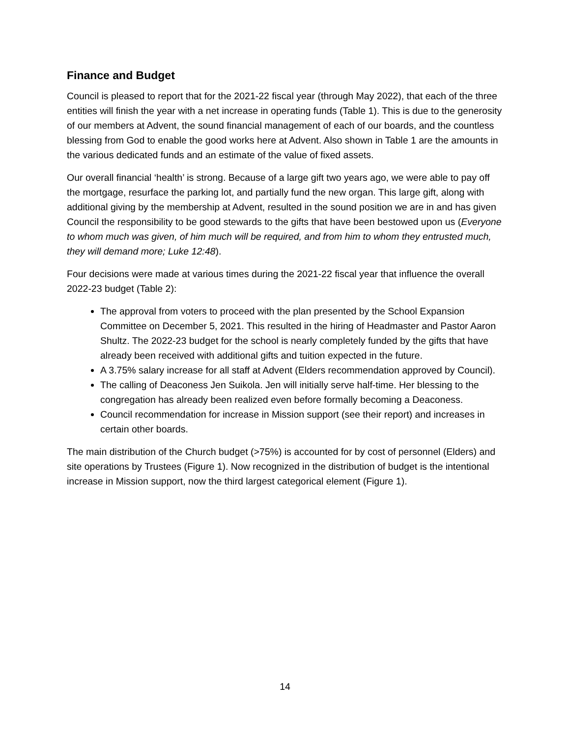Finance and Budget
Council is pleased to report that for the 2021-22 fiscal year (through May 2022), that each of the three entities will finish the year with a net increase in operating funds (Table 1). This is due to the generosity of our members at Advent, the sound financial management of each of our boards, and the countless blessing from God to enable the good works here at Advent. Also shown in Table 1 are the amounts in the various dedicated funds and an estimate of the value of fixed assets.
Our overall financial ‘health’ is strong. Because of a large gift two years ago, we were able to pay off the mortgage, resurface the parking lot, and partially fund the new organ. This large gift, along with additional giving by the membership at Advent, resulted in the sound position we are in and has given Council the responsibility to be good stewards to the gifts that have been bestowed upon us (Everyone to whom much was given, of him much will be required, and from him to whom they entrusted much, they will demand more; Luke 12:48).
Four decisions were made at various times during the 2021-22 fiscal year that influence the overall 2022-23 budget (Table 2):
The approval from voters to proceed with the plan presented by the School Expansion Committee on December 5, 2021. This resulted in the hiring of Headmaster and Pastor Aaron Shultz. The 2022-23 budget for the school is nearly completely funded by the gifts that have already been received with additional gifts and tuition expected in the future.
A 3.75% salary increase for all staff at Advent (Elders recommendation approved by Council).
The calling of Deaconess Jen Suikola. Jen will initially serve half-time. Her blessing to the congregation has already been realized even before formally becoming a Deaconess.
Council recommendation for increase in Mission support (see their report) and increases in certain other boards.
The main distribution of the Church budget (>75%) is accounted for by cost of personnel (Elders) and site operations by Trustees (Figure 1). Now recognized in the distribution of budget is the intentional increase in Mission support, now the third largest categorical element (Figure 1).
14